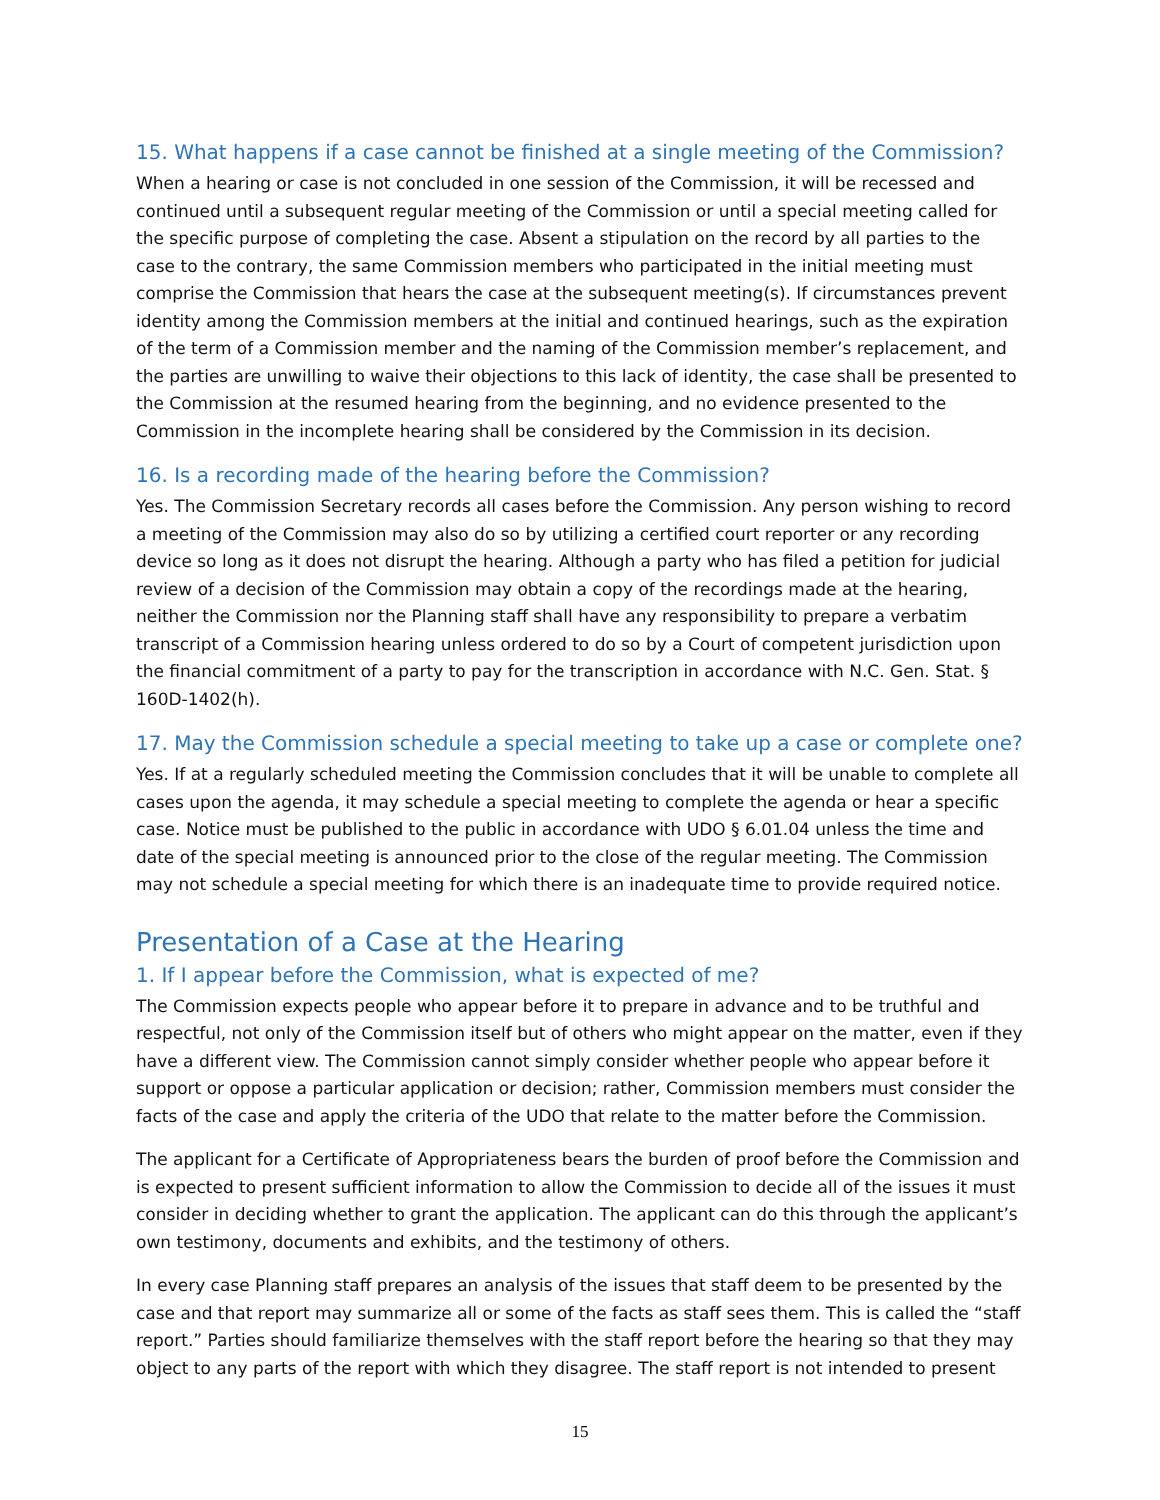15. What happens if a case cannot be finished at a single meeting of the Commission?
When a hearing or case is not concluded in one session of the Commission, it will be recessed and continued until a subsequent regular meeting of the Commission or until a special meeting called for the specific purpose of completing the case. Absent a stipulation on the record by all parties to the case to the contrary, the same Commission members who participated in the initial meeting must comprise the Commission that hears the case at the subsequent meeting(s). If circumstances prevent identity among the Commission members at the initial and continued hearings, such as the expiration of the term of a Commission member and the naming of the Commission member’s replacement, and the parties are unwilling to waive their objections to this lack of identity, the case shall be presented to the Commission at the resumed hearing from the beginning, and no evidence presented to the Commission in the incomplete hearing shall be considered by the Commission in its decision.
16. Is a recording made of the hearing before the Commission?
Yes. The Commission Secretary records all cases before the Commission. Any person wishing to record a meeting of the Commission may also do so by utilizing a certified court reporter or any recording device so long as it does not disrupt the hearing. Although a party who has filed a petition for judicial review of a decision of the Commission may obtain a copy of the recordings made at the hearing, neither the Commission nor the Planning staff shall have any responsibility to prepare a verbatim transcript of a Commission hearing unless ordered to do so by a Court of competent jurisdiction upon the financial commitment of a party to pay for the transcription in accordance with N.C. Gen. Stat. § 160D-1402(h).
17. May the Commission schedule a special meeting to take up a case or complete one?
Yes. If at a regularly scheduled meeting the Commission concludes that it will be unable to complete all cases upon the agenda, it may schedule a special meeting to complete the agenda or hear a specific case. Notice must be published to the public in accordance with UDO § 6.01.04 unless the time and date of the special meeting is announced prior to the close of the regular meeting. The Commission may not schedule a special meeting for which there is an inadequate time to provide required notice.
Presentation of a Case at the Hearing
1. If I appear before the Commission, what is expected of me?
The Commission expects people who appear before it to prepare in advance and to be truthful and respectful, not only of the Commission itself but of others who might appear on the matter, even if they have a different view. The Commission cannot simply consider whether people who appear before it support or oppose a particular application or decision; rather, Commission members must consider the facts of the case and apply the criteria of the UDO that relate to the matter before the Commission.
The applicant for a Certificate of Appropriateness bears the burden of proof before the Commission and is expected to present sufficient information to allow the Commission to decide all of the issues it must consider in deciding whether to grant the application. The applicant can do this through the applicant’s own testimony, documents and exhibits, and the testimony of others.
In every case Planning staff prepares an analysis of the issues that staff deem to be presented by the case and that report may summarize all or some of the facts as staff sees them. This is called the “staff report.” Parties should familiarize themselves with the staff report before the hearing so that they may object to any parts of the report with which they disagree. The staff report is not intended to present
15